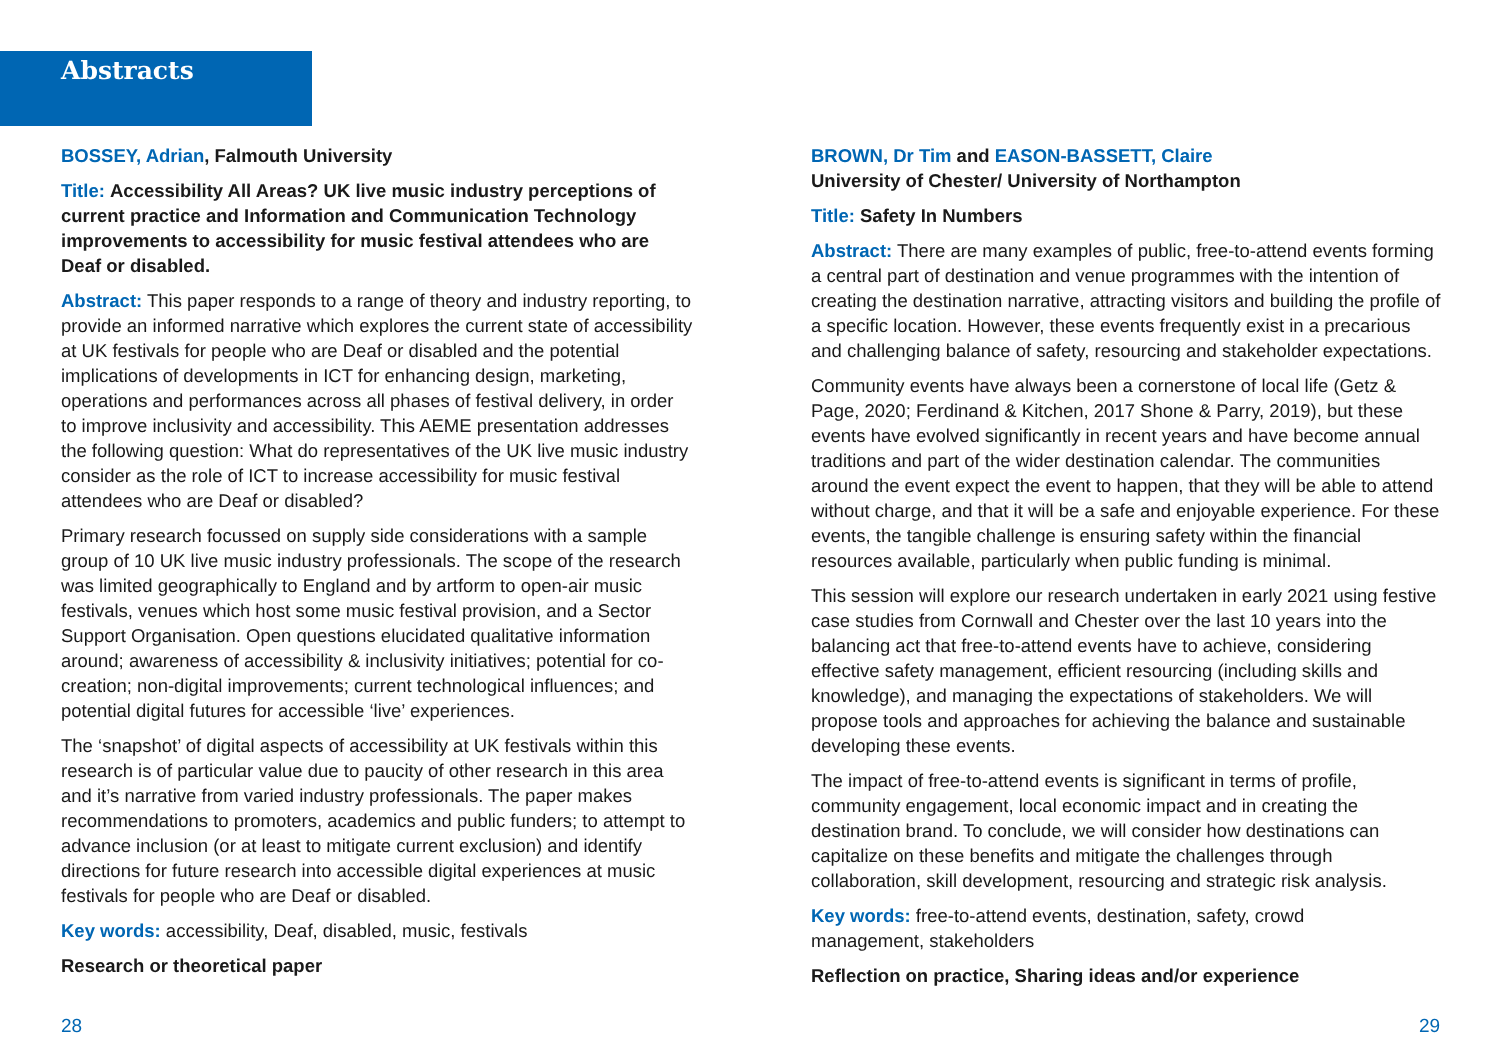Abstracts
BOSSEY, Adrian, Falmouth University
Title: Accessibility All Areas? UK live music industry perceptions of current practice and Information and Communication Technology improvements to accessibility for music festival attendees who are Deaf or disabled.
Abstract: This paper responds to a range of theory and industry reporting, to provide an informed narrative which explores the current state of accessibility at UK festivals for people who are Deaf or disabled and the potential implications of developments in ICT for enhancing design, marketing, operations and performances across all phases of festival delivery, in order to improve inclusivity and accessibility. This AEME presentation addresses the following question: What do representatives of the UK live music industry consider as the role of ICT to increase accessibility for music festival attendees who are Deaf or disabled?
Primary research focussed on supply side considerations with a sample group of 10 UK live music industry professionals. The scope of the research was limited geographically to England and by artform to open-air music festivals, venues which host some music festival provision, and a Sector Support Organisation. Open questions elucidated qualitative information around; awareness of accessibility & inclusivity initiatives; potential for co-creation; non-digital improvements; current technological influences; and potential digital futures for accessible ‘live’ experiences.
The ‘snapshot’ of digital aspects of accessibility at UK festivals within this research is of particular value due to paucity of other research in this area and it’s narrative from varied industry professionals. The paper makes recommendations to promoters, academics and public funders; to attempt to advance inclusion (or at least to mitigate current exclusion) and identify directions for future research into accessible digital experiences at music festivals for people who are Deaf or disabled.
Key words: accessibility, Deaf, disabled, music, festivals
Research or theoretical paper
BROWN, Dr Tim and EASON-BASSETT, Claire
University of Chester/ University of Northampton
Title: Safety In Numbers
Abstract: There are many examples of public, free-to-attend events forming a central part of destination and venue programmes with the intention of creating the destination narrative, attracting visitors and building the profile of a specific location. However, these events frequently exist in a precarious and challenging balance of safety, resourcing and stakeholder expectations.
Community events have always been a cornerstone of local life (Getz & Page, 2020; Ferdinand & Kitchen, 2017 Shone & Parry, 2019), but these events have evolved significantly in recent years and have become annual traditions and part of the wider destination calendar. The communities around the event expect the event to happen, that they will be able to attend without charge, and that it will be a safe and enjoyable experience. For these events, the tangible challenge is ensuring safety within the financial resources available, particularly when public funding is minimal.
This session will explore our research undertaken in early 2021 using festive case studies from Cornwall and Chester over the last 10 years into the balancing act that free-to-attend events have to achieve, considering effective safety management, efficient resourcing (including skills and knowledge), and managing the expectations of stakeholders. We will propose tools and approaches for achieving the balance and sustainable developing these events.
The impact of free-to-attend events is significant in terms of profile, community engagement, local economic impact and in creating the destination brand. To conclude, we will consider how destinations can capitalize on these benefits and mitigate the challenges through collaboration, skill development, resourcing and strategic risk analysis.
Key words: free-to-attend events, destination, safety, crowd
management, stakeholders
Reflection on practice, Sharing ideas and/or experience
28 29